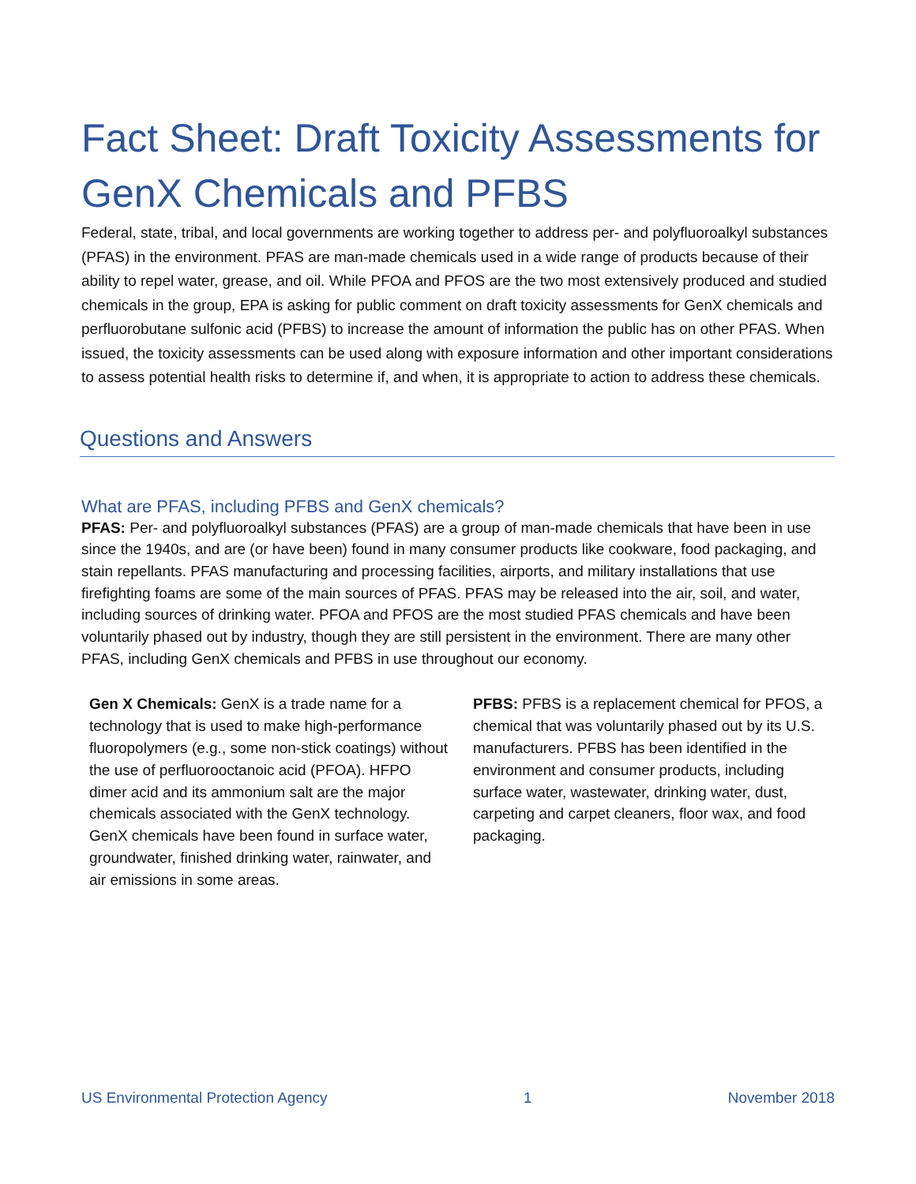Fact Sheet: Draft Toxicity Assessments for GenX Chemicals and PFBS
Federal, state, tribal, and local governments are working together to address per- and polyfluoroalkyl substances (PFAS) in the environment. PFAS are man-made chemicals used in a wide range of products because of their ability to repel water, grease, and oil. While PFOA and PFOS are the two most extensively produced and studied chemicals in the group, EPA is asking for public comment on draft toxicity assessments for GenX chemicals and perfluorobutane sulfonic acid (PFBS) to increase the amount of information the public has on other PFAS. When issued, the toxicity assessments can be used along with exposure information and other important considerations to assess potential health risks to determine if, and when, it is appropriate to action to address these chemicals.
Questions and Answers
What are PFAS, including PFBS and GenX chemicals?
PFAS: Per- and polyfluoroalkyl substances (PFAS) are a group of man-made chemicals that have been in use since the 1940s, and are (or have been) found in many consumer products like cookware, food packaging, and stain repellants. PFAS manufacturing and processing facilities, airports, and military installations that use firefighting foams are some of the main sources of PFAS. PFAS may be released into the air, soil, and water, including sources of drinking water. PFOA and PFOS are the most studied PFAS chemicals and have been voluntarily phased out by industry, though they are still persistent in the environment. There are many other PFAS, including GenX chemicals and PFBS in use throughout our economy.
Gen X Chemicals: GenX is a trade name for a technology that is used to make high-performance fluoropolymers (e.g., some non-stick coatings) without the use of perfluorooctanoic acid (PFOA). HFPO dimer acid and its ammonium salt are the major chemicals associated with the GenX technology. GenX chemicals have been found in surface water, groundwater, finished drinking water, rainwater, and air emissions in some areas.
PFBS: PFBS is a replacement chemical for PFOS, a chemical that was voluntarily phased out by its U.S. manufacturers. PFBS has been identified in the environment and consumer products, including surface water, wastewater, drinking water, dust, carpeting and carpet cleaners, floor wax, and food packaging.
US Environmental Protection Agency 1 November 2018